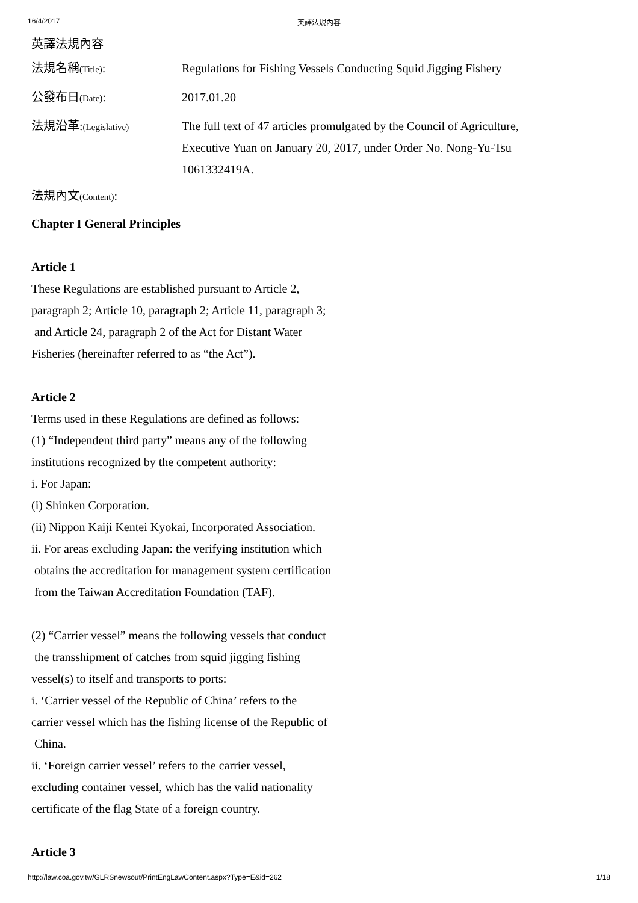16/4/2017 英譯法規內容
英譯法規內容
法規名稱(Title): Regulations for Fishing Vessels Conducting Squid Jigging Fishery
公發布日(Date): 2017.01.20
法規沿革:(Legislative)
The full text of 47 articles promulgated by the Council of Agriculture, Executive Yuan on January 20, 2017, under Order No. Nong-Yu-Tsu 1061332419A.
法規內文(Content):
Chapter I General Principles
Article 1
These Regulations are established pursuant to Article 2,
paragraph 2; Article 10, paragraph 2; Article 11, paragraph 3;
and Article 24, paragraph 2 of the Act for Distant Water
Fisheries (hereinafter referred to as “the Act”).
Article 2
Terms used in these Regulations are defined as follows:
(1) “Independent third party” means any of the following
institutions recognized by the competent authority:
i. For Japan:
(i) Shinken Corporation.
(ii) Nippon Kaiji Kentei Kyokai, Incorporated Association.
ii. For areas excluding Japan: the verifying institution which
obtains the accreditation for management system certification
from the Taiwan Accreditation Foundation (TAF).
(2) “Carrier vessel” means the following vessels that conduct
the transshipment of catches from squid jigging fishing
vessel(s) to itself and transports to ports:
i. ‘Carrier vessel of the Republic of China’ refers to the
carrier vessel which has the fishing license of the Republic of
China.
ii. ‘Foreign carrier vessel’ refers to the carrier vessel,
excluding container vessel, which has the valid nationality
certificate of the flag State of a foreign country.
Article 3
http://law.coa.gov.tw/GLRSnewsout/PrintEngLawContent.aspx?Type=E&id=262 1/18